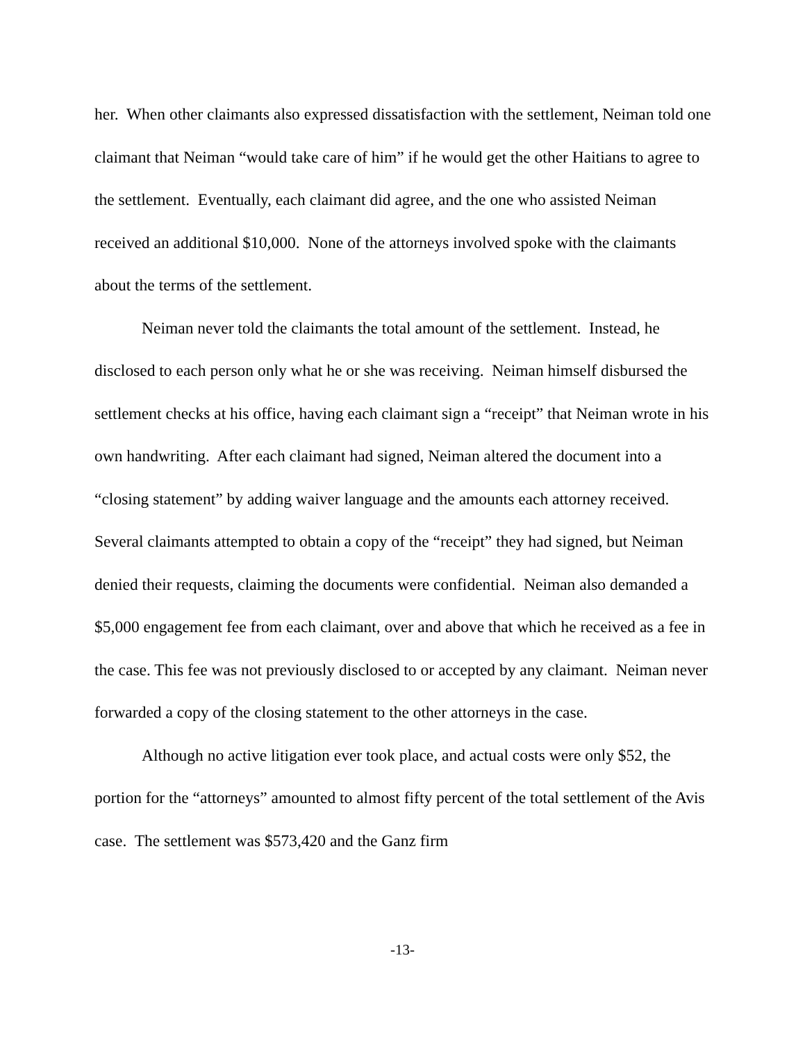her. When other claimants also expressed dissatisfaction with the settlement, Neiman told one claimant that Neiman “would take care of him” if he would get the other Haitians to agree to the settlement. Eventually, each claimant did agree, and the one who assisted Neiman received an additional $10,000. None of the attorneys involved spoke with the claimants about the terms of the settlement.
Neiman never told the claimants the total amount of the settlement. Instead, he disclosed to each person only what he or she was receiving. Neiman himself disbursed the settlement checks at his office, having each claimant sign a “receipt” that Neiman wrote in his own handwriting. After each claimant had signed, Neiman altered the document into a “closing statement” by adding waiver language and the amounts each attorney received. Several claimants attempted to obtain a copy of the “receipt” they had signed, but Neiman denied their requests, claiming the documents were confidential. Neiman also demanded a $5,000 engagement fee from each claimant, over and above that which he received as a fee in the case. This fee was not previously disclosed to or accepted by any claimant. Neiman never forwarded a copy of the closing statement to the other attorneys in the case.
Although no active litigation ever took place, and actual costs were only $52, the portion for the “attorneys” amounted to almost fifty percent of the total settlement of the Avis case. The settlement was $573,420 and the Ganz firm
-13-